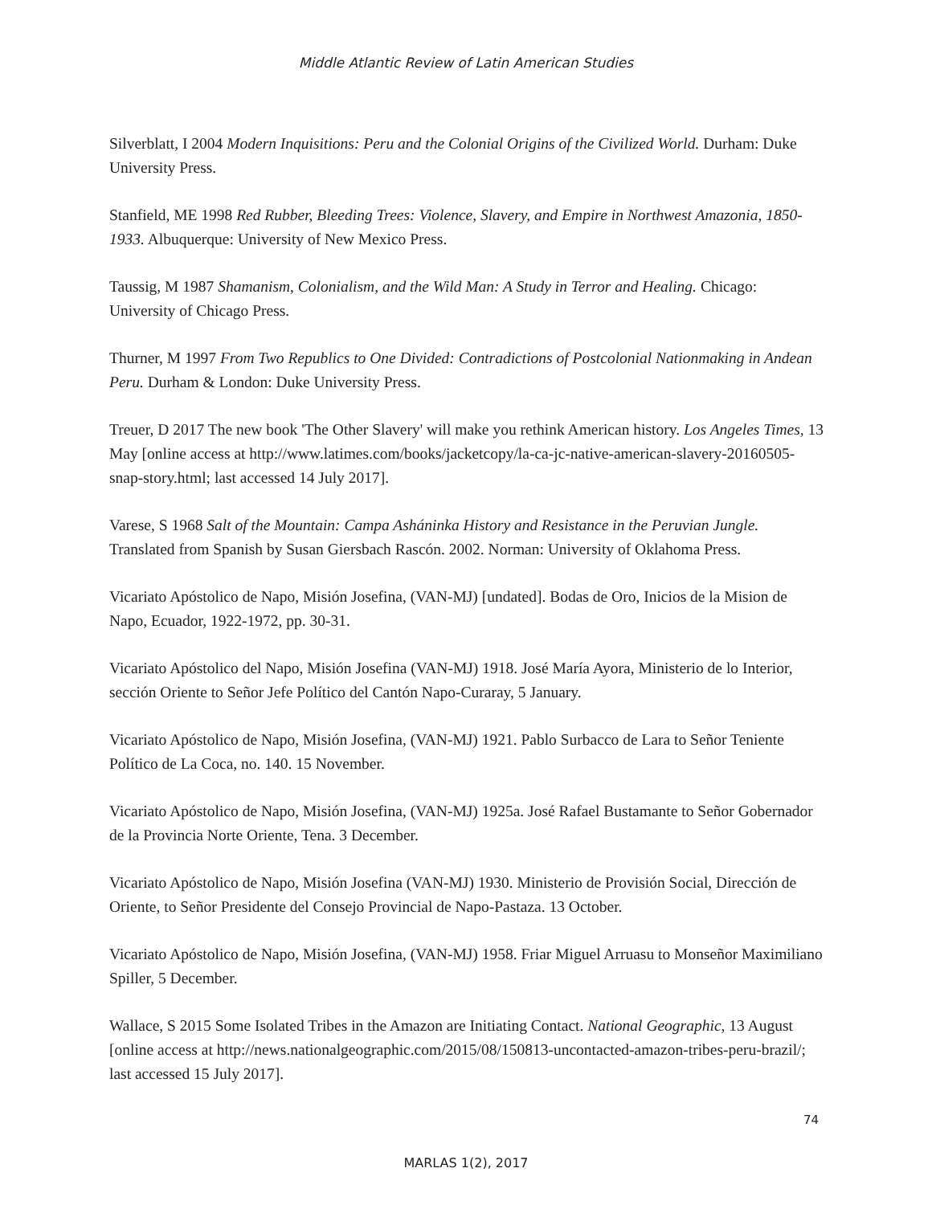Middle Atlantic Review of Latin American Studies
Silverblatt, I 2004 Modern Inquisitions: Peru and the Colonial Origins of the Civilized World. Durham: Duke University Press.
Stanfield, ME 1998 Red Rubber, Bleeding Trees: Violence, Slavery, and Empire in Northwest Amazonia, 1850-1933. Albuquerque: University of New Mexico Press.
Taussig, M 1987 Shamanism, Colonialism, and the Wild Man: A Study in Terror and Healing. Chicago: University of Chicago Press.
Thurner, M 1997 From Two Republics to One Divided: Contradictions of Postcolonial Nationmaking in Andean Peru. Durham & London: Duke University Press.
Treuer, D 2017 The new book 'The Other Slavery' will make you rethink American history. Los Angeles Times, 13 May [online access at http://www.latimes.com/books/jacketcopy/la-ca-jc-native-american-slavery-20160505-snap-story.html; last accessed 14 July 2017].
Varese, S 1968 Salt of the Mountain: Campa Asháninka History and Resistance in the Peruvian Jungle. Translated from Spanish by Susan Giersbach Rascón. 2002. Norman: University of Oklahoma Press.
Vicariato Apóstolico de Napo, Misión Josefina, (VAN-MJ) [undated]. Bodas de Oro, Inicios de la Mision de Napo, Ecuador, 1922-1972, pp. 30-31.
Vicariato Apóstolico del Napo, Misión Josefina (VAN-MJ) 1918. José María Ayora, Ministerio de lo Interior, sección Oriente to Señor Jefe Político del Cantón Napo-Curaray, 5 January.
Vicariato Apóstolico de Napo, Misión Josefina, (VAN-MJ) 1921. Pablo Surbacco de Lara to Señor Teniente Político de La Coca, no. 140. 15 November.
Vicariato Apóstolico de Napo, Misión Josefina, (VAN-MJ) 1925a. José Rafael Bustamante to Señor Gobernador de la Provincia Norte Oriente, Tena. 3 December.
Vicariato Apóstolico de Napo, Misión Josefina (VAN-MJ) 1930. Ministerio de Provisión Social, Dirección de Oriente, to Señor Presidente del Consejo Provincial de Napo-Pastaza. 13 October.
Vicariato Apóstolico de Napo, Misión Josefina, (VAN-MJ) 1958. Friar Miguel Arruasu to Monseñor Maximiliano Spiller, 5 December.
Wallace, S 2015 Some Isolated Tribes in the Amazon are Initiating Contact. National Geographic, 13 August [online access at http://news.nationalgeographic.com/2015/08/150813-uncontacted-amazon-tribes-peru-brazil/; last accessed 15 July 2017].
74
MARLAS 1(2), 2017